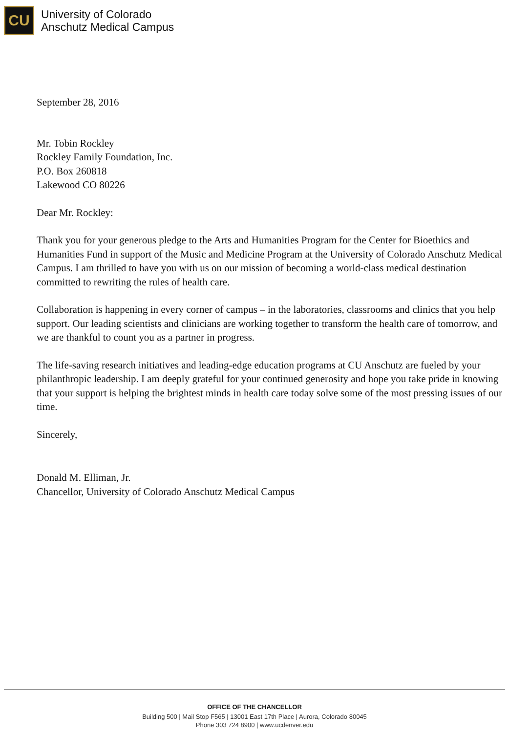CU
University of Colorado
Anschutz Medical Campus
September 28, 2016
Mr. Tobin Rockley
Rockley Family Foundation, Inc.
P.O. Box 260818
Lakewood CO 80226
Dear Mr. Rockley:
Thank you for your generous pledge to the Arts and Humanities Program for the Center for Bioethics and Humanities Fund in support of the Music and Medicine Program at the University of Colorado Anschutz Medical Campus. I am thrilled to have you with us on our mission of becoming a world-class medical destination committed to rewriting the rules of health care.
Collaboration is happening in every corner of campus – in the laboratories, classrooms and clinics that you help support. Our leading scientists and clinicians are working together to transform the health care of tomorrow, and we are thankful to count you as a partner in progress.
The life-saving research initiatives and leading-edge education programs at CU Anschutz are fueled by your philanthropic leadership. I am deeply grateful for your continued generosity and hope you take pride in knowing that your support is helping the brightest minds in health care today solve some of the most pressing issues of our time.
Sincerely,
Donald M. Elliman, Jr.
Chancellor, University of Colorado Anschutz Medical Campus
OFFICE OF THE CHANCELLOR
Building 500 | Mail Stop F565 | 13001 East 17th Place | Aurora, Colorado 80045
Phone 303 724 8900 | www.ucdenver.edu